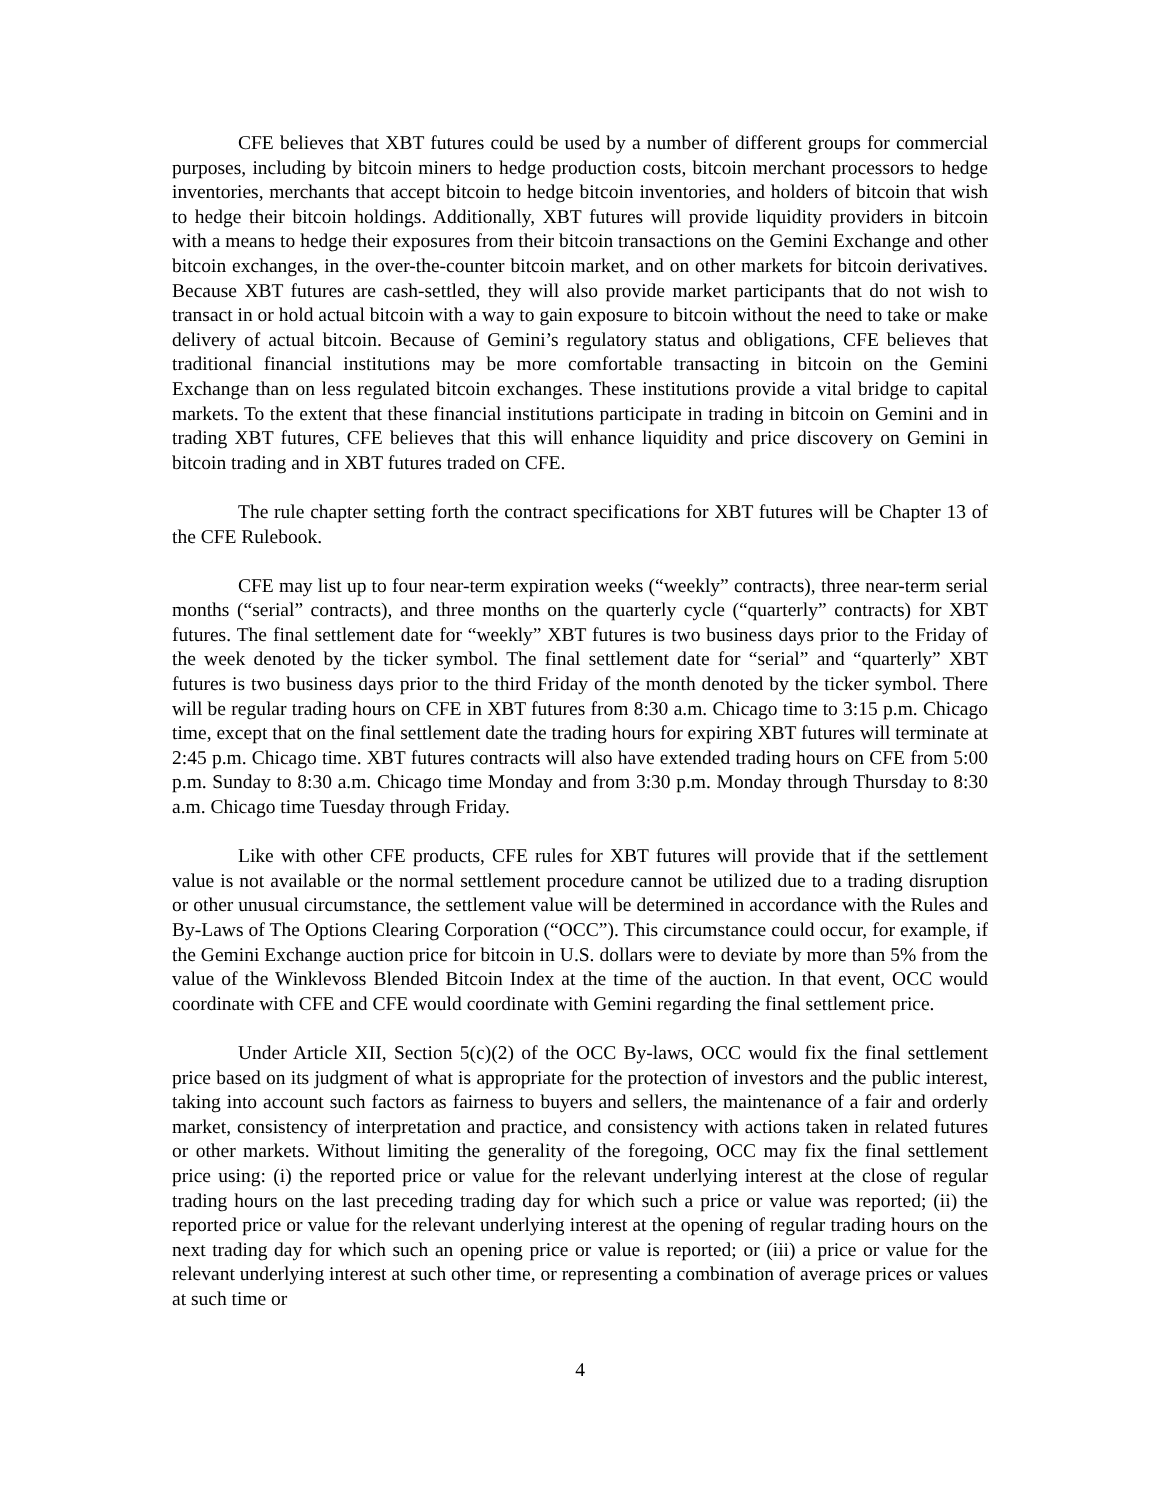CFE believes that XBT futures could be used by a number of different groups for commercial purposes, including by bitcoin miners to hedge production costs, bitcoin merchant processors to hedge inventories, merchants that accept bitcoin to hedge bitcoin inventories, and holders of bitcoin that wish to hedge their bitcoin holdings. Additionally, XBT futures will provide liquidity providers in bitcoin with a means to hedge their exposures from their bitcoin transactions on the Gemini Exchange and other bitcoin exchanges, in the over-the-counter bitcoin market, and on other markets for bitcoin derivatives. Because XBT futures are cash-settled, they will also provide market participants that do not wish to transact in or hold actual bitcoin with a way to gain exposure to bitcoin without the need to take or make delivery of actual bitcoin. Because of Gemini’s regulatory status and obligations, CFE believes that traditional financial institutions may be more comfortable transacting in bitcoin on the Gemini Exchange than on less regulated bitcoin exchanges. These institutions provide a vital bridge to capital markets. To the extent that these financial institutions participate in trading in bitcoin on Gemini and in trading XBT futures, CFE believes that this will enhance liquidity and price discovery on Gemini in bitcoin trading and in XBT futures traded on CFE.
The rule chapter setting forth the contract specifications for XBT futures will be Chapter 13 of the CFE Rulebook.
CFE may list up to four near-term expiration weeks (“weekly” contracts), three near-term serial months (“serial” contracts), and three months on the quarterly cycle (“quarterly” contracts) for XBT futures. The final settlement date for “weekly” XBT futures is two business days prior to the Friday of the week denoted by the ticker symbol. The final settlement date for “serial” and “quarterly” XBT futures is two business days prior to the third Friday of the month denoted by the ticker symbol. There will be regular trading hours on CFE in XBT futures from 8:30 a.m. Chicago time to 3:15 p.m. Chicago time, except that on the final settlement date the trading hours for expiring XBT futures will terminate at 2:45 p.m. Chicago time. XBT futures contracts will also have extended trading hours on CFE from 5:00 p.m. Sunday to 8:30 a.m. Chicago time Monday and from 3:30 p.m. Monday through Thursday to 8:30 a.m. Chicago time Tuesday through Friday.
Like with other CFE products, CFE rules for XBT futures will provide that if the settlement value is not available or the normal settlement procedure cannot be utilized due to a trading disruption or other unusual circumstance, the settlement value will be determined in accordance with the Rules and By-Laws of The Options Clearing Corporation (“OCC”). This circumstance could occur, for example, if the Gemini Exchange auction price for bitcoin in U.S. dollars were to deviate by more than 5% from the value of the Winklevoss Blended Bitcoin Index at the time of the auction. In that event, OCC would coordinate with CFE and CFE would coordinate with Gemini regarding the final settlement price.
Under Article XII, Section 5(c)(2) of the OCC By-laws, OCC would fix the final settlement price based on its judgment of what is appropriate for the protection of investors and the public interest, taking into account such factors as fairness to buyers and sellers, the maintenance of a fair and orderly market, consistency of interpretation and practice, and consistency with actions taken in related futures or other markets. Without limiting the generality of the foregoing, OCC may fix the final settlement price using: (i) the reported price or value for the relevant underlying interest at the close of regular trading hours on the last preceding trading day for which such a price or value was reported; (ii) the reported price or value for the relevant underlying interest at the opening of regular trading hours on the next trading day for which such an opening price or value is reported; or (iii) a price or value for the relevant underlying interest at such other time, or representing a combination of average prices or values at such time or
4